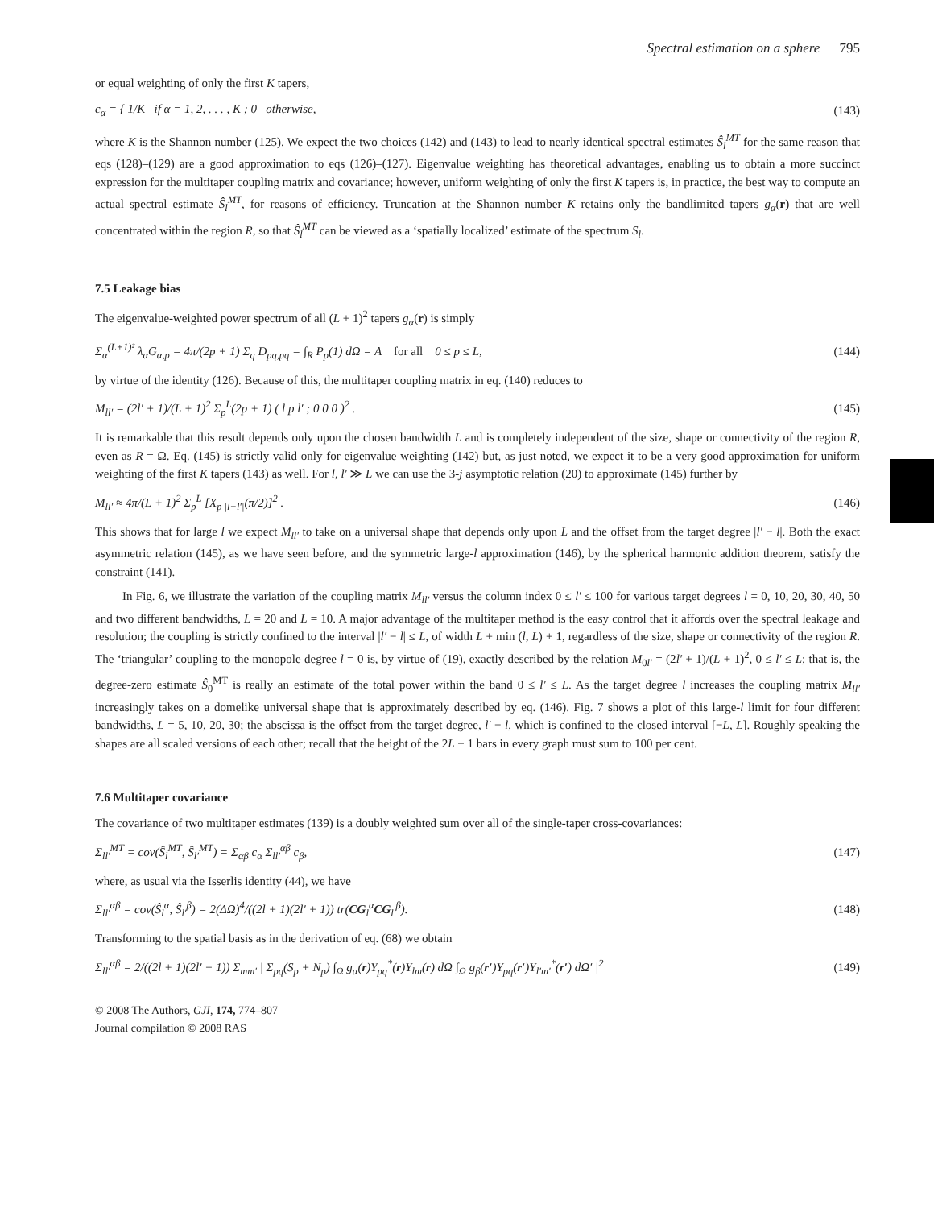Spectral estimation on a sphere 795
or equal weighting of only the first K tapers,
c<sub>α</sub> = { 1/K if α = 1, 2, . . . , K ; 0 otherwise, (143)
where K is the Shannon number (125). We expect the two choices (142) and (143) to lead to nearly identical spectral estimates Ŝ<sub>l</sub><sup>MT</sup> for the same reason that eqs (128)–(129) are a good approximation to eqs (126)–(127). Eigenvalue weighting has theoretical advantages, enabling us to obtain a more succinct expression for the multitaper coupling matrix and covariance; however, uniform weighting of only the first K tapers is, in practice, the best way to compute an actual spectral estimate Ŝ<sub>l</sub><sup>MT</sup>, for reasons of efficiency. Truncation at the Shannon number K retains only the bandlimited tapers g<sub>α</sub>(r) that are well concentrated within the region R, so that Ŝ<sub>l</sub><sup>MT</sup> can be viewed as a ‘spatially localized’ estimate of the spectrum S<sub>l</sub>.
7.5 Leakage bias
The eigenvalue-weighted power spectrum of all (L + 1)<sup>2</sup> tapers g<sub>α</sub>(r) is simply
Σ<sub>α</sub><sup>(L+1)²</sup> λ<sub>α</sub>G<sub>α,p</sub> = 4π/(2p + 1) Σ<sub>q</sub> D<sub>pq,pq</sub> = ∫<sub>R</sub> P<sub>p</sub>(1) dΩ = A for all 0 ≤ p ≤ L, (144)
by virtue of the identity (126). Because of this, the multitaper coupling matrix in eq. (140) reduces to
M<sub>ll′</sub> = (2l′ + 1)/(L + 1)<sup>2</sup> Σ<sub>p</sub><sup>L</sup>(2p + 1) ( l p l′ ; 0 0 0 )<sup>2</sup> . (145)
It is remarkable that this result depends only upon the chosen bandwidth L and is completely independent of the size, shape or connectivity of the region R, even as R = Ω. Eq. (145) is strictly valid only for eigenvalue weighting (142) but, as just noted, we expect it to be a very good approximation for uniform weighting of the first K tapers (143) as well. For l, l′ ≫ L we can use the 3-j asymptotic relation (20) to approximate (145) further by
M<sub>ll′</sub> ≈ 4π/(L + 1)<sup>2</sup> Σ<sub>p</sub><sup>L</sup> [X<sub>p |l−l′|</sub>(π/2)]<sup>2</sup> . (146)
This shows that for large l we expect M<sub>ll′</sub> to take on a universal shape that depends only upon L and the offset from the target degree |l′ − l|. Both the exact asymmetric relation (145), as we have seen before, and the symmetric large-l approximation (146), by the spherical harmonic addition theorem, satisfy the constraint (141).
In Fig. 6, we illustrate the variation of the coupling matrix M<sub>ll′</sub> versus the column index 0 ≤ l′ ≤ 100 for various target degrees l = 0, 10, 20, 30, 40, 50 and two different bandwidths, L = 20 and L = 10. A major advantage of the multitaper method is the easy control that it affords over the spectral leakage and resolution; the coupling is strictly confined to the interval |l′ − l| ≤ L, of width L + min (l, L) + 1, regardless of the size, shape or connectivity of the region R. The ‘triangular’ coupling to the monopole degree l = 0 is, by virtue of (19), exactly described by the relation M<sub>0l′</sub> = (2l′ + 1)/(L + 1)<sup>2</sup>, 0 ≤ l′ ≤ L; that is, the degree-zero estimate Ŝ<sub>0</sub><sup>MT</sup> is really an estimate of the total power within the band 0 ≤ l′ ≤ L. As the target degree l increases the coupling matrix M<sub>ll′</sub> increasingly takes on a domelike universal shape that is approximately described by eq. (146). Fig. 7 shows a plot of this large-l limit for four different bandwidths, L = 5, 10, 20, 30; the abscissa is the offset from the target degree, l′ − l, which is confined to the closed interval [−L, L]. Roughly speaking the shapes are all scaled versions of each other; recall that the height of the 2L + 1 bars in every graph must sum to 100 per cent.
7.6 Multitaper covariance
The covariance of two multitaper estimates (139) is a doubly weighted sum over all of the single-taper cross-covariances:
Σ<sub>ll′</sub><sup>MT</sup> = cov(Ŝ<sub>l</sub><sup>MT</sup>, Ŝ<sub>l′</sub><sup>MT</sup>) = Σ<sub>αβ</sub> c<sub>α</sub> Σ<sub>ll′</sub><sup>αβ</sup> c<sub>β</sub>, (147)
where, as usual via the Isserlis identity (44), we have
Σ<sub>ll′</sub><sup>αβ</sup> = cov(Ŝ<sub>l</sub><sup>α</sup>, Ŝ<sub>l′</sub><sup>β</sup>) = 2(ΔΩ)<sup>4</sup>/((2l + 1)(2l′ + 1)) tr(CG<sub>l</sub><sup>α</sup>CG<sub>l′</sub><sup>β</sup>). (148)
Transforming to the spatial basis as in the derivation of eq. (68) we obtain
Σ<sub>ll′</sub><sup>αβ</sup> = 2/((2l + 1)(2l′ + 1)) Σ<sub>mm′</sub> | Σ<sub>pq</sub>(S<sub>p</sub> + N<sub>p</sub>) ∫<sub>Ω</sub> g<sub>α</sub>(r)Y<sub>pq</sub><sup>*</sup>(r)Y<sub>lm</sub>(r) dΩ ∫<sub>Ω</sub> g<sub>β</sub>(r′)Y<sub>pq</sub>(r′)Y<sub>l′m′</sub><sup>*</sup>(r′) dΩ′ |<sup>2</sup> (149)
© 2008 The Authors, GJI, 174, 774–807
Journal compilation © 2008 RAS